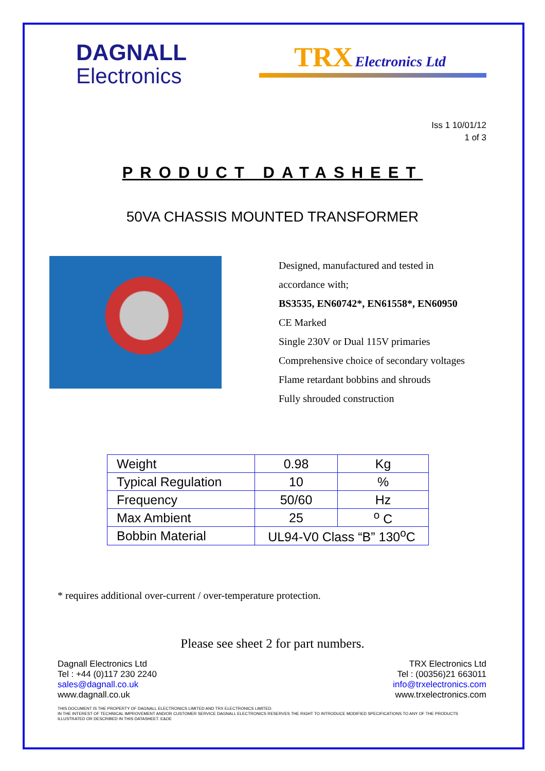DAGNALL
Electronics
TRX Electronics Ltd
Iss 1 10/01/12
1 of 3
PRODUCT DATASHEET
50VA CHASSIS MOUNTED TRANSFORMER
Designed, manufactured and tested in
accordance with;
BS3535, EN60742*, EN61558*, EN60950
CE Marked
Single 230V or Dual 115V primaries
Comprehensive choice of secondary voltages
Flame retardant bobbins and shrouds
Fully shrouded construction
| Weight | 0.98 | Kg |
| Typical Regulation | 10 | % |
| Frequency | 50/60 | Hz |
| Max Ambient | 25 | <sup>o</sup> C |
| Bobbin Material | UL94-V0 Class “B” 130<sup>o</sup>C | |
* requires additional over-current / over-temperature protection.
Please see sheet 2 for part numbers.
Dagnall Electronics Ltd
Tel : +44 (0)117 230 2240
sales@dagnall.co.uk
www.dagnall.co.uk
TRX Electronics Ltd
Tel : (00356)21 663011
info@trxelectronics.com
www.trxelectronics.com
THIS DOCUMENT IS THE PROPERTY OF DAGNALL ELECTRONICS LIMITED AND TRX ELECTRONICS LIMITED.
IN THE INTEREST OF TECHNICAL IMPROVEMENT AND/OR CUSTOMER SERVICE DAGNALL ELECTRONICS RESERVES THE RIGHT TO INTRODUCE MODIFIED SPECIFICATIONS TO ANY OF THE PRODUCTS ILLUSTRATED OR DESCRIBED IN THIS DATASHEET. E&OE